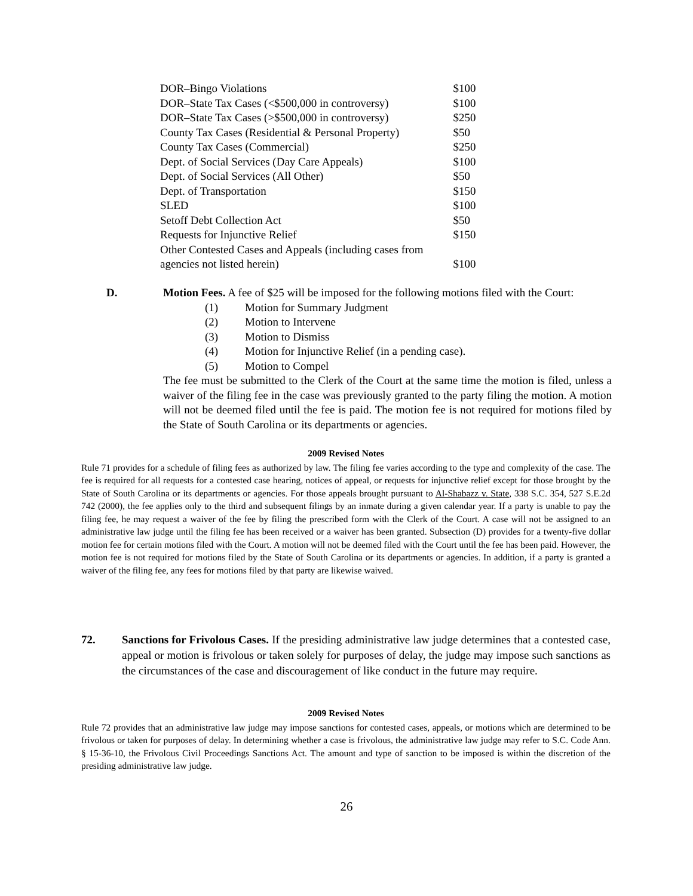| DOR–Bingo Violations | $100 |
| DOR–State Tax Cases (<$500,000 in controversy) | $100 |
| DOR–State Tax Cases (>$500,000 in controversy) | $250 |
| County Tax Cases (Residential & Personal Property) | $50 |
| County Tax Cases (Commercial) | $250 |
| Dept. of Social Services (Day Care Appeals) | $100 |
| Dept. of Social Services (All Other) | $50 |
| Dept. of Transportation | $150 |
| SLED | $100 |
| Setoff Debt Collection Act | $50 |
| Requests for Injunctive Relief | $150 |
| Other Contested Cases and Appeals (including cases from agencies not listed herein) | $100 |
D.
Motion Fees. A fee of $25 will be imposed for the following motions filed with the Court:
(1) Motion for Summary Judgment
(2) Motion to Intervene
(3) Motion to Dismiss
(4) Motion for Injunctive Relief (in a pending case).
(5) Motion to Compel
The fee must be submitted to the Clerk of the Court at the same time the motion is filed, unless a waiver of the filing fee in the case was previously granted to the party filing the motion. A motion will not be deemed filed until the fee is paid. The motion fee is not required for motions filed by the State of South Carolina or its departments or agencies.
2009 Revised Notes
Rule 71 provides for a schedule of filing fees as authorized by law. The filing fee varies according to the type and complexity of the case. The fee is required for all requests for a contested case hearing, notices of appeal, or requests for injunctive relief except for those brought by the State of South Carolina or its departments or agencies. For those appeals brought pursuant to Al-Shabazz v. State, 338 S.C. 354, 527 S.E.2d 742 (2000), the fee applies only to the third and subsequent filings by an inmate during a given calendar year. If a party is unable to pay the filing fee, he may request a waiver of the fee by filing the prescribed form with the Clerk of the Court. A case will not be assigned to an administrative law judge until the filing fee has been received or a waiver has been granted. Subsection (D) provides for a twenty-five dollar motion fee for certain motions filed with the Court. A motion will not be deemed filed with the Court until the fee has been paid. However, the motion fee is not required for motions filed by the State of South Carolina or its departments or agencies. In addition, if a party is granted a waiver of the filing fee, any fees for motions filed by that party are likewise waived.
72.
Sanctions for Frivolous Cases. If the presiding administrative law judge determines that a contested case, appeal or motion is frivolous or taken solely for purposes of delay, the judge may impose such sanctions as the circumstances of the case and discouragement of like conduct in the future may require.
2009 Revised Notes
Rule 72 provides that an administrative law judge may impose sanctions for contested cases, appeals, or motions which are determined to be frivolous or taken for purposes of delay. In determining whether a case is frivolous, the administrative law judge may refer to S.C. Code Ann. § 15-36-10, the Frivolous Civil Proceedings Sanctions Act. The amount and type of sanction to be imposed is within the discretion of the presiding administrative law judge.
26